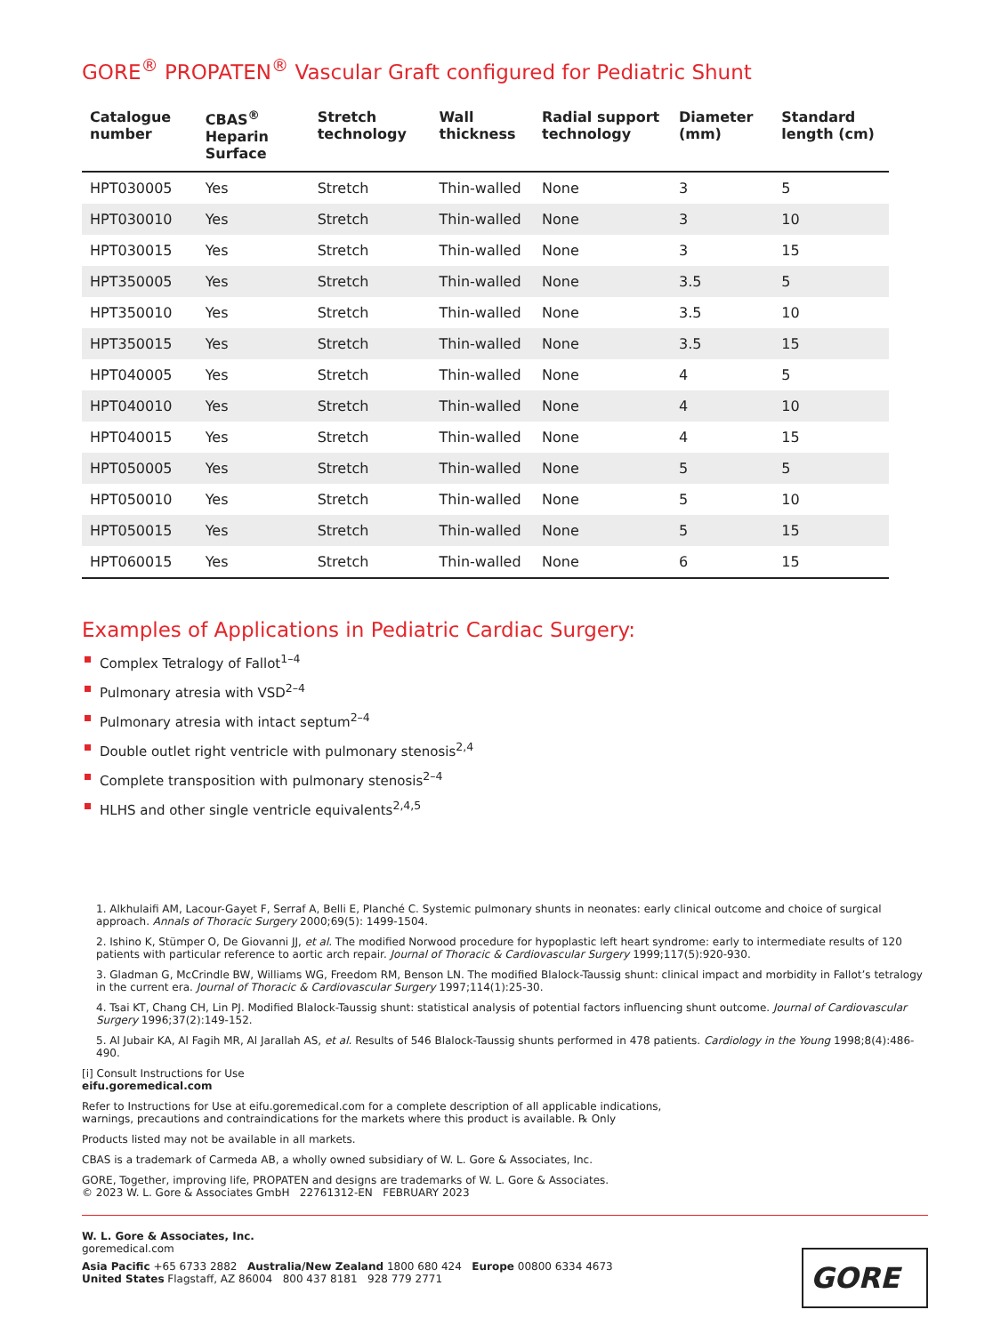GORE<sup>®</sup> PROPATEN<sup>®</sup> Vascular Graft configured for Pediatric Shunt
| Catalogue number | CBAS<sup>®</sup> Heparin Surface | Stretch technology | Wall thickness | Radial support technology | Diameter (mm) | Standard length (cm) |
| --- | --- | --- | --- | --- | --- | --- |
| HPT030005 | Yes | Stretch | Thin-walled | None | 3 | 5 |
| HPT030010 | Yes | Stretch | Thin-walled | None | 3 | 10 |
| HPT030015 | Yes | Stretch | Thin-walled | None | 3 | 15 |
| HPT350005 | Yes | Stretch | Thin-walled | None | 3.5 | 5 |
| HPT350010 | Yes | Stretch | Thin-walled | None | 3.5 | 10 |
| HPT350015 | Yes | Stretch | Thin-walled | None | 3.5 | 15 |
| HPT040005 | Yes | Stretch | Thin-walled | None | 4 | 5 |
| HPT040010 | Yes | Stretch | Thin-walled | None | 4 | 10 |
| HPT040015 | Yes | Stretch | Thin-walled | None | 4 | 15 |
| HPT050005 | Yes | Stretch | Thin-walled | None | 5 | 5 |
| HPT050010 | Yes | Stretch | Thin-walled | None | 5 | 10 |
| HPT050015 | Yes | Stretch | Thin-walled | None | 5 | 15 |
| HPT060015 | Yes | Stretch | Thin-walled | None | 6 | 15 |
Examples of Applications in Pediatric Cardiac Surgery:
Complex Tetralogy of Fallot<sup>1–4</sup>
Pulmonary atresia with VSD<sup>2–4</sup>
Pulmonary atresia with intact septum<sup>2–4</sup>
Double outlet right ventricle with pulmonary stenosis<sup>2,4</sup>
Complete transposition with pulmonary stenosis<sup>2–4</sup>
HLHS and other single ventricle equivalents<sup>2,4,5</sup>
1. Alkhulaifi AM, Lacour-Gayet F, Serraf A, Belli E, Planché C. Systemic pulmonary shunts in neonates: early clinical outcome and choice of surgical approach. Annals of Thoracic Surgery 2000;69(5): 1499-1504.
2. Ishino K, Stümper O, De Giovanni JJ, et al. The modified Norwood procedure for hypoplastic left heart syndrome: early to intermediate results of 120 patients with particular reference to aortic arch repair. Journal of Thoracic & Cardiovascular Surgery 1999;117(5):920-930.
3. Gladman G, McCrindle BW, Williams WG, Freedom RM, Benson LN. The modified Blalock-Taussig shunt: clinical impact and morbidity in Fallot’s tetralogy in the current era. Journal of Thoracic & Cardiovascular Surgery 1997;114(1):25-30.
4. Tsai KT, Chang CH, Lin PJ. Modified Blalock-Taussig shunt: statistical analysis of potential factors influencing shunt outcome. Journal of Cardiovascular Surgery 1996;37(2):149-152.
5. Al Jubair KA, Al Fagih MR, Al Jarallah AS, et al. Results of 546 Blalock-Taussig shunts performed in 478 patients. Cardiology in the Young 1998;8(4):486-490.
[i] Consult Instructions for Use
eifu.goremedical.com
Refer to Instructions for Use at eifu.goremedical.com for a complete description of all applicable indications,
warnings, precautions and contraindications for the markets where this product is available. ℞ Only
Products listed may not be available in all markets.
CBAS is a trademark of Carmeda AB, a wholly owned subsidiary of W. L. Gore & Associates, Inc.
GORE, Together, improving life, PROPATEN and designs are trademarks of W. L. Gore & Associates.
© 2023 W. L. Gore & Associates GmbH 22761312-EN FEBRUARY 2023
W. L. Gore & Associates, Inc.
goremedical.com
Asia Pacific +65 6733 2882 Australia/New Zealand 1800 680 424 Europe 00800 6334 4673
United States Flagstaff, AZ 86004 800 437 8181 928 779 2771
GORE